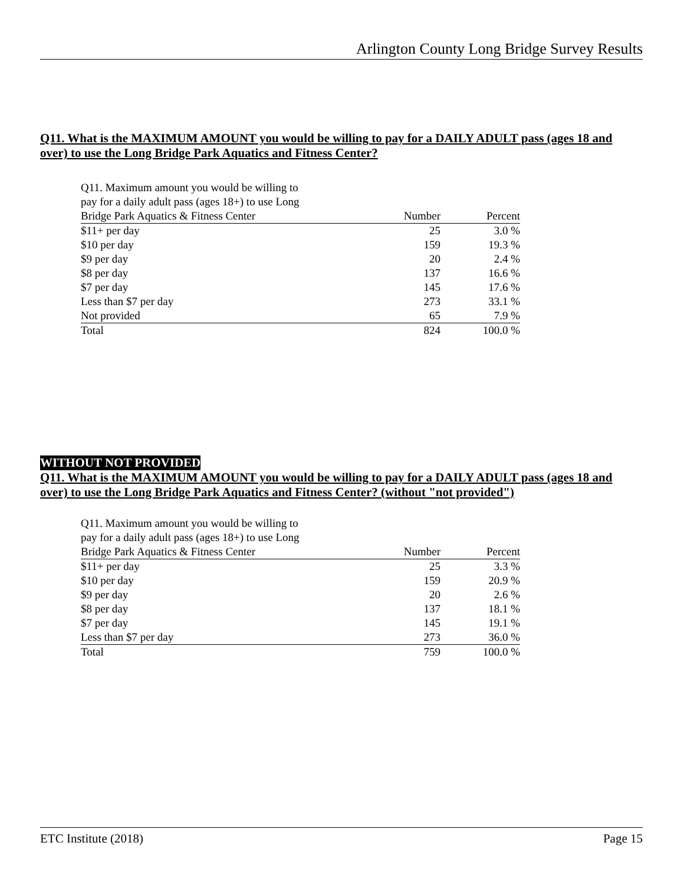Arlington County Long Bridge Survey Results
Q11. What is the MAXIMUM AMOUNT you would be willing to pay for a DAILY ADULT pass (ages 18 and over) to use the Long Bridge Park Aquatics and Fitness Center?
| Q11. Maximum amount you would be willing to pay for a daily adult pass (ages 18+) to use Long | | |
| Bridge Park Aquatics & Fitness Center | Number | Percent |
| $11+ per day | 25 | 3.0 % |
| $10 per day | 159 | 19.3 % |
| $9 per day | 20 | 2.4 % |
| $8 per day | 137 | 16.6 % |
| $7 per day | 145 | 17.6 % |
| Less than $7 per day | 273 | 33.1 % |
| Not provided | 65 | 7.9 % |
| Total | 824 | 100.0 % |
WITHOUT NOT PROVIDED
Q11. What is the MAXIMUM AMOUNT you would be willing to pay for a DAILY ADULT pass (ages 18 and over) to use the Long Bridge Park Aquatics and Fitness Center? (without "not provided")
| Q11. Maximum amount you would be willing to pay for a daily adult pass (ages 18+) to use Long | | |
| Bridge Park Aquatics & Fitness Center | Number | Percent |
| $11+ per day | 25 | 3.3 % |
| $10 per day | 159 | 20.9 % |
| $9 per day | 20 | 2.6 % |
| $8 per day | 137 | 18.1 % |
| $7 per day | 145 | 19.1 % |
| Less than $7 per day | 273 | 36.0 % |
| Total | 759 | 100.0 % |
ETC Institute (2018) Page 15